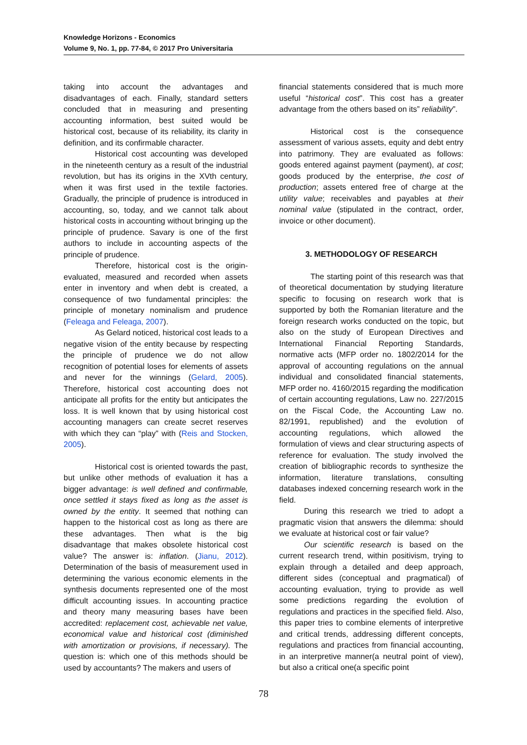Knowledge Horizons - Economics
Volume 9, No. 1, pp. 77-84, © 2017 Pro Universitaria
taking into account the advantages and disadvantages of each. Finally, standard setters concluded that in measuring and presenting accounting information, best suited would be historical cost, because of its reliability, its clarity in definition, and its confirmable character.
Historical cost accounting was developed in the nineteenth century as a result of the industrial revolution, but has its origins in the XVth century, when it was first used in the textile factories. Gradually, the principle of prudence is introduced in accounting, so, today, and we cannot talk about historical costs in accounting without bringing up the principle of prudence. Savary is one of the first authors to include in accounting aspects of the principle of prudence.
Therefore, historical cost is the origin-evaluated, measured and recorded when assets enter in inventory and when debt is created, a consequence of two fundamental principles: the principle of monetary nominalism and prudence (Feleaga and Feleaga, 2007).
As Gelard noticed, historical cost leads to a negative vision of the entity because by respecting the principle of prudence we do not allow recognition of potential loses for elements of assets and never for the winnings (Gelard, 2005). Therefore, historical cost accounting does not anticipate all profits for the entity but anticipates the loss. It is well known that by using historical cost accounting managers can create secret reserves with which they can “play” with (Reis and Stocken, 2005).
Historical cost is oriented towards the past, but unlike other methods of evaluation it has a bigger advantage: is well defined and confirmable, once settled it stays fixed as long as the asset is owned by the entity. It seemed that nothing can happen to the historical cost as long as there are these advantages. Then what is the big disadvantage that makes obsolete historical cost value? The answer is: inflation. (Jianu, 2012). Determination of the basis of measurement used in determining the various economic elements in the synthesis documents represented one of the most difficult accounting issues. In accounting practice and theory many measuring bases have been accredited: replacement cost, achievable net value, economical value and historical cost (diminished with amortization or provisions, if necessary). The question is: which one of this methods should be used by accountants? The makers and users of
financial statements considered that is much more useful “historical cost”. This cost has a greater advantage from the others based on its” reliability”.
Historical cost is the consequence assessment of various assets, equity and debt entry into patrimony. They are evaluated as follows: goods entered against payment (payment), at cost; goods produced by the enterprise, the cost of production; assets entered free of charge at the utility value; receivables and payables at their nominal value (stipulated in the contract, order, invoice or other document).
3. METHODOLOGY OF RESEARCH
The starting point of this research was that of theoretical documentation by studying literature specific to focusing on research work that is supported by both the Romanian literature and the foreign research works conducted on the topic, but also on the study of European Directives and International Financial Reporting Standards, normative acts (MFP order no. 1802/2014 for the approval of accounting regulations on the annual individual and consolidated financial statements, MFP order no. 4160/2015 regarding the modification of certain accounting regulations, Law no. 227/2015 on the Fiscal Code, the Accounting Law no. 82/1991, republished) and the evolution of accounting regulations, which allowed the formulation of views and clear structuring aspects of reference for evaluation. The study involved the creation of bibliographic records to synthesize the information, literature translations, consulting databases indexed concerning research work in the field.
During this research we tried to adopt a pragmatic vision that answers the dilemma: should we evaluate at historical cost or fair value?
Our scientific research is based on the current research trend, within positivism, trying to explain through a detailed and deep approach, different sides (conceptual and pragmatical) of accounting evaluation, trying to provide as well some predictions regarding the evolution of regulations and practices in the specified field. Also, this paper tries to combine elements of interpretive and critical trends, addressing different concepts, regulations and practices from financial accounting, in an interpretive manner(a neutral point of view), but also a critical one(a specific point
78